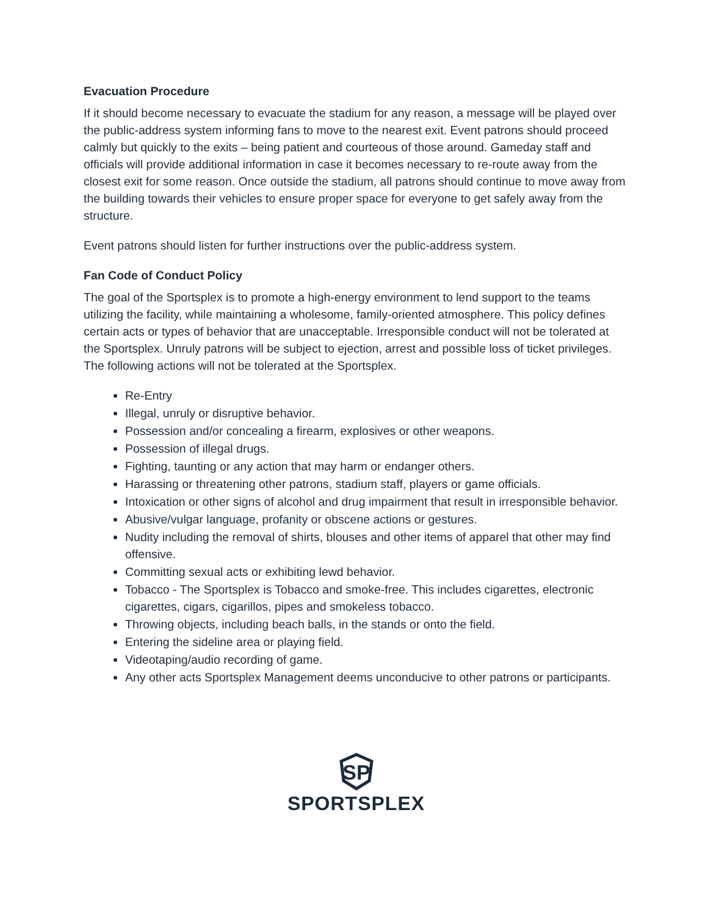Evacuation Procedure
If it should become necessary to evacuate the stadium for any reason, a message will be played over the public-address system informing fans to move to the nearest exit. Event patrons should proceed calmly but quickly to the exits – being patient and courteous of those around. Gameday staff and officials will provide additional information in case it becomes necessary to re-route away from the closest exit for some reason. Once outside the stadium, all patrons should continue to move away from the building towards their vehicles to ensure proper space for everyone to get safely away from the structure.
Event patrons should listen for further instructions over the public-address system.
Fan Code of Conduct Policy
The goal of the Sportsplex is to promote a high-energy environment to lend support to the teams utilizing the facility, while maintaining a wholesome, family-oriented atmosphere. This policy defines certain acts or types of behavior that are unacceptable. Irresponsible conduct will not be tolerated at the Sportsplex. Unruly patrons will be subject to ejection, arrest and possible loss of ticket privileges. The following actions will not be tolerated at the Sportsplex.
Re-Entry
Illegal, unruly or disruptive behavior.
Possession and/or concealing a firearm, explosives or other weapons.
Possession of illegal drugs.
Fighting, taunting or any action that may harm or endanger others.
Harassing or threatening other patrons, stadium staff, players or game officials.
Intoxication or other signs of alcohol and drug impairment that result in irresponsible behavior.
Abusive/vulgar language, profanity or obscene actions or gestures.
Nudity including the removal of shirts, blouses and other items of apparel that other may find offensive.
Committing sexual acts or exhibiting lewd behavior.
Tobacco - The Sportsplex is Tobacco and smoke-free. This includes cigarettes, electronic cigarettes, cigars, cigarillos, pipes and smokeless tobacco.
Throwing objects, including beach balls, in the stands or onto the field.
Entering the sideline area or playing field.
Videotaping/audio recording of game.
Any other acts Sportsplex Management deems unconducive to other patrons or participants.
SP
SPORTSPLEX